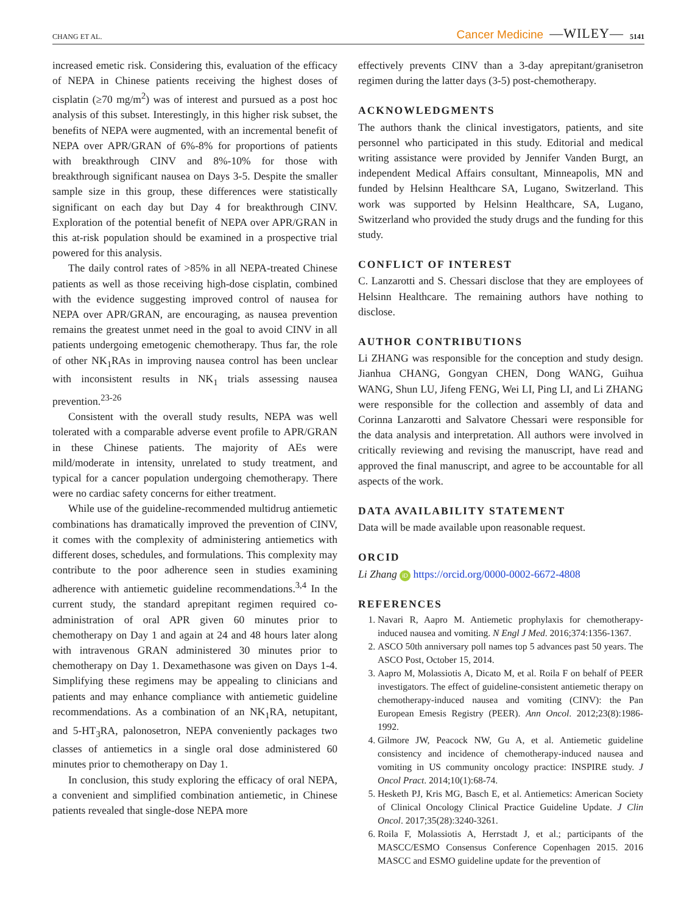CHANG ET AL. Cancer Medicine —WILEY— 5141
increased emetic risk. Considering this, evaluation of the efficacy of NEPA in Chinese patients receiving the highest doses of cisplatin (≥70 mg/m<sup>2</sup>) was of interest and pursued as a post hoc analysis of this subset. Interestingly, in this higher risk subset, the benefits of NEPA were augmented, with an incremental benefit of NEPA over APR/GRAN of 6%-8% for proportions of patients with breakthrough CINV and 8%-10% for those with breakthrough significant nausea on Days 3-5. Despite the smaller sample size in this group, these differences were statistically significant on each day but Day 4 for breakthrough CINV. Exploration of the potential benefit of NEPA over APR/GRAN in this at-risk population should be examined in a prospective trial powered for this analysis.
The daily control rates of >85% in all NEPA-treated Chinese patients as well as those receiving high-dose cisplatin, combined with the evidence suggesting improved control of nausea for NEPA over APR/GRAN, are encouraging, as nausea prevention remains the greatest unmet need in the goal to avoid CINV in all patients undergoing emetogenic chemotherapy. Thus far, the role of other NK<sub>1</sub>RAs in improving nausea control has been unclear with inconsistent results in NK<sub>1</sub> trials assessing nausea prevention.<sup>23-26</sup>
Consistent with the overall study results, NEPA was well tolerated with a comparable adverse event profile to APR/GRAN in these Chinese patients. The majority of AEs were mild/moderate in intensity, unrelated to study treatment, and typical for a cancer population undergoing chemotherapy. There were no cardiac safety concerns for either treatment.
While use of the guideline-recommended multidrug antiemetic combinations has dramatically improved the prevention of CINV, it comes with the complexity of administering antiemetics with different doses, schedules, and formulations. This complexity may contribute to the poor adherence seen in studies examining adherence with antiemetic guideline recommendations.<sup>3,4</sup> In the current study, the standard aprepitant regimen required co-administration of oral APR given 60 minutes prior to chemotherapy on Day 1 and again at 24 and 48 hours later along with intravenous GRAN administered 30 minutes prior to chemotherapy on Day 1. Dexamethasone was given on Days 1-4. Simplifying these regimens may be appealing to clinicians and patients and may enhance compliance with antiemetic guideline recommendations. As a combination of an NK<sub>1</sub>RA, netupitant, and 5-HT<sub>3</sub>RA, palonosetron, NEPA conveniently packages two classes of antiemetics in a single oral dose administered 60 minutes prior to chemotherapy on Day 1.
In conclusion, this study exploring the efficacy of oral NEPA, a convenient and simplified combination antiemetic, in Chinese patients revealed that single-dose NEPA more
effectively prevents CINV than a 3-day aprepitant/granisetron regimen during the latter days (3-5) post-chemotherapy.
ACKNOWLEDGMENTS
The authors thank the clinical investigators, patients, and site personnel who participated in this study. Editorial and medical writing assistance were provided by Jennifer Vanden Burgt, an independent Medical Affairs consultant, Minneapolis, MN and funded by Helsinn Healthcare SA, Lugano, Switzerland. This work was supported by Helsinn Healthcare, SA, Lugano, Switzerland who provided the study drugs and the funding for this study.
CONFLICT OF INTEREST
C. Lanzarotti and S. Chessari disclose that they are employees of Helsinn Healthcare. The remaining authors have nothing to disclose.
AUTHOR CONTRIBUTIONS
Li ZHANG was responsible for the conception and study design. Jianhua CHANG, Gongyan CHEN, Dong WANG, Guihua WANG, Shun LU, Jifeng FENG, Wei LI, Ping LI, and Li ZHANG were responsible for the collection and assembly of data and Corinna Lanzarotti and Salvatore Chessari were responsible for the data analysis and interpretation. All authors were involved in critically reviewing and revising the manuscript, have read and approved the final manuscript, and agree to be accountable for all aspects of the work.
DATA AVAILABILITY STATEMENT
Data will be made available upon reasonable request.
ORCID
Li Zhang iD https://orcid.org/0000-0002-6672-4808
REFERENCES
1. Navari R, Aapro M. Antiemetic prophylaxis for chemotherapy-induced nausea and vomiting. N Engl J Med. 2016;374:1356-1367.
2. ASCO 50th anniversary poll names top 5 advances past 50 years. The ASCO Post, October 15, 2014.
3. Aapro M, Molassiotis A, Dicato M, et al. Roila F on behalf of PEER investigators. The effect of guideline-consistent antiemetic therapy on chemotherapy-induced nausea and vomiting (CINV): the Pan European Emesis Registry (PEER). Ann Oncol. 2012;23(8):1986-1992.
4. Gilmore JW, Peacock NW, Gu A, et al. Antiemetic guideline consistency and incidence of chemotherapy-induced nausea and vomiting in US community oncology practice: INSPIRE study. J Oncol Pract. 2014;10(1):68-74.
5. Hesketh PJ, Kris MG, Basch E, et al. Antiemetics: American Society of Clinical Oncology Clinical Practice Guideline Update. J Clin Oncol. 2017;35(28):3240-3261.
6. Roila F, Molassiotis A, Herrstadt J, et al.; participants of the MASCC/ESMO Consensus Conference Copenhagen 2015. 2016 MASCC and ESMO guideline update for the prevention of